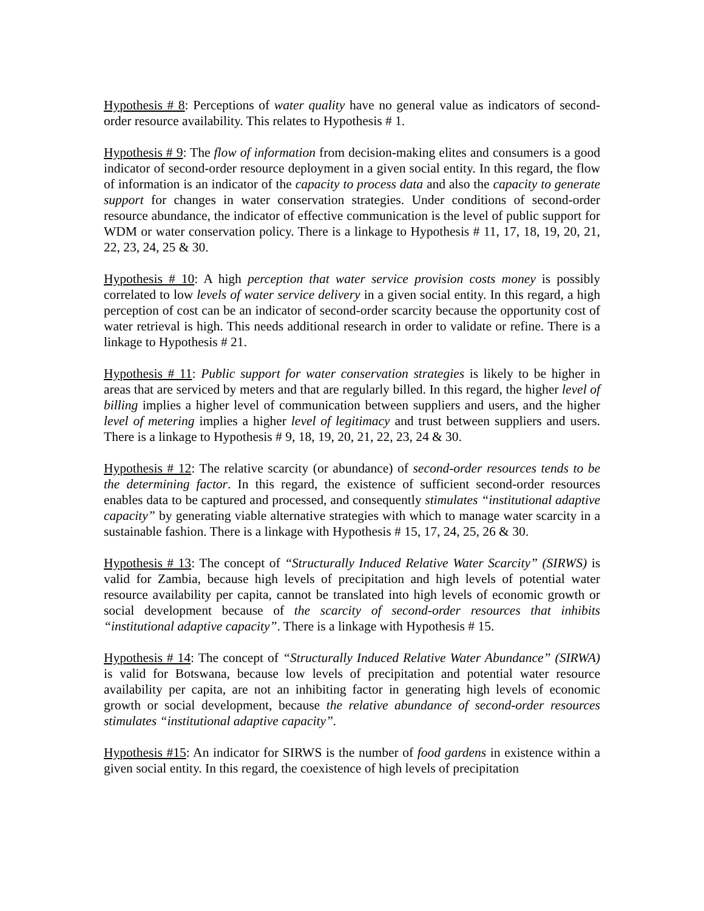Hypothesis # 8: Perceptions of water quality have no general value as indicators of second-order resource availability. This relates to Hypothesis # 1.
Hypothesis # 9: The flow of information from decision-making elites and consumers is a good indicator of second-order resource deployment in a given social entity. In this regard, the flow of information is an indicator of the capacity to process data and also the capacity to generate support for changes in water conservation strategies. Under conditions of second-order resource abundance, the indicator of effective communication is the level of public support for WDM or water conservation policy. There is a linkage to Hypothesis # 11, 17, 18, 19, 20, 21, 22, 23, 24, 25 & 30.
Hypothesis # 10: A high perception that water service provision costs money is possibly correlated to low levels of water service delivery in a given social entity. In this regard, a high perception of cost can be an indicator of second-order scarcity because the opportunity cost of water retrieval is high. This needs additional research in order to validate or refine. There is a linkage to Hypothesis # 21.
Hypothesis # 11: Public support for water conservation strategies is likely to be higher in areas that are serviced by meters and that are regularly billed. In this regard, the higher level of billing implies a higher level of communication between suppliers and users, and the higher level of metering implies a higher level of legitimacy and trust between suppliers and users. There is a linkage to Hypothesis # 9, 18, 19, 20, 21, 22, 23, 24 & 30.
Hypothesis # 12: The relative scarcity (or abundance) of second-order resources tends to be the determining factor. In this regard, the existence of sufficient second-order resources enables data to be captured and processed, and consequently stimulates “institutional adaptive capacity” by generating viable alternative strategies with which to manage water scarcity in a sustainable fashion. There is a linkage with Hypothesis # 15, 17, 24, 25, 26 & 30.
Hypothesis # 13: The concept of “Structurally Induced Relative Water Scarcity” (SIRWS) is valid for Zambia, because high levels of precipitation and high levels of potential water resource availability per capita, cannot be translated into high levels of economic growth or social development because of the scarcity of second-order resources that inhibits “institutional adaptive capacity”. There is a linkage with Hypothesis # 15.
Hypothesis # 14: The concept of “Structurally Induced Relative Water Abundance” (SIRWA) is valid for Botswana, because low levels of precipitation and potential water resource availability per capita, are not an inhibiting factor in generating high levels of economic growth or social development, because the relative abundance of second-order resources stimulates “institutional adaptive capacity”.
Hypothesis #15: An indicator for SIRWS is the number of food gardens in existence within a given social entity. In this regard, the coexistence of high levels of precipitation